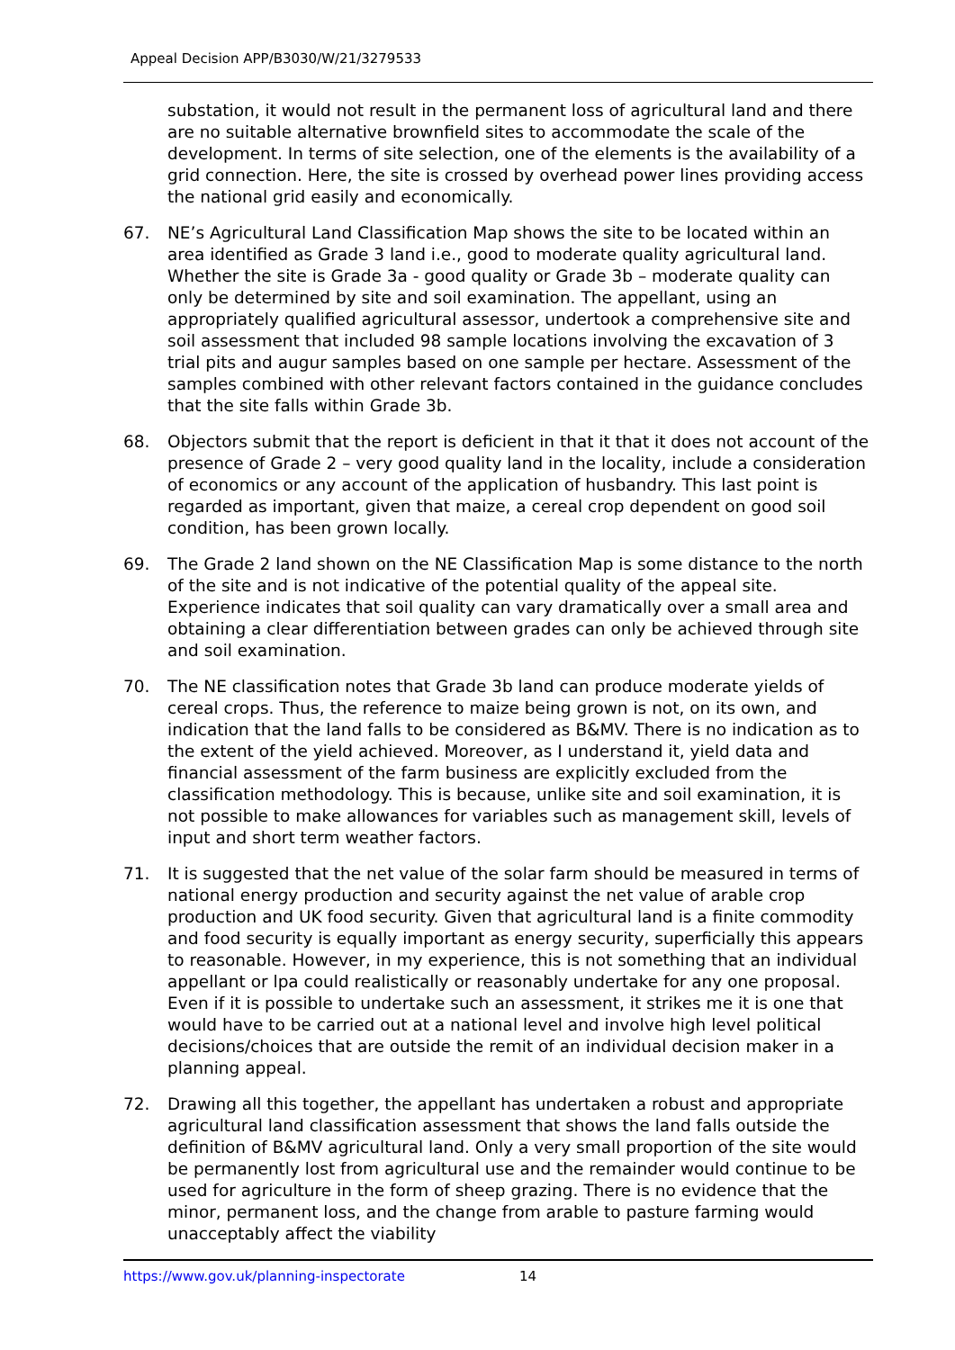Appeal Decision APP/B3030/W/21/3279533
substation, it would not result in the permanent loss of agricultural land and there are no suitable alternative brownfield sites to accommodate the scale of the development. In terms of site selection, one of the elements is the availability of a grid connection. Here, the site is crossed by overhead power lines providing access the national grid easily and economically.
67. NE’s Agricultural Land Classification Map shows the site to be located within an area identified as Grade 3 land i.e., good to moderate quality agricultural land. Whether the site is Grade 3a - good quality or Grade 3b – moderate quality can only be determined by site and soil examination. The appellant, using an appropriately qualified agricultural assessor, undertook a comprehensive site and soil assessment that included 98 sample locations involving the excavation of 3 trial pits and augur samples based on one sample per hectare. Assessment of the samples combined with other relevant factors contained in the guidance concludes that the site falls within Grade 3b.
68. Objectors submit that the report is deficient in that it that it does not account of the presence of Grade 2 – very good quality land in the locality, include a consideration of economics or any account of the application of husbandry. This last point is regarded as important, given that maize, a cereal crop dependent on good soil condition, has been grown locally.
69. The Grade 2 land shown on the NE Classification Map is some distance to the north of the site and is not indicative of the potential quality of the appeal site. Experience indicates that soil quality can vary dramatically over a small area and obtaining a clear differentiation between grades can only be achieved through site and soil examination.
70. The NE classification notes that Grade 3b land can produce moderate yields of cereal crops. Thus, the reference to maize being grown is not, on its own, and indication that the land falls to be considered as B&MV. There is no indication as to the extent of the yield achieved. Moreover, as I understand it, yield data and financial assessment of the farm business are explicitly excluded from the classification methodology. This is because, unlike site and soil examination, it is not possible to make allowances for variables such as management skill, levels of input and short term weather factors.
71. It is suggested that the net value of the solar farm should be measured in terms of national energy production and security against the net value of arable crop production and UK food security. Given that agricultural land is a finite commodity and food security is equally important as energy security, superficially this appears to reasonable. However, in my experience, this is not something that an individual appellant or lpa could realistically or reasonably undertake for any one proposal. Even if it is possible to undertake such an assessment, it strikes me it is one that would have to be carried out at a national level and involve high level political decisions/choices that are outside the remit of an individual decision maker in a planning appeal.
72. Drawing all this together, the appellant has undertaken a robust and appropriate agricultural land classification assessment that shows the land falls outside the definition of B&MV agricultural land. Only a very small proportion of the site would be permanently lost from agricultural use and the remainder would continue to be used for agriculture in the form of sheep grazing. There is no evidence that the minor, permanent loss, and the change from arable to pasture farming would unacceptably affect the viability
https://www.gov.uk/planning-inspectorate 14